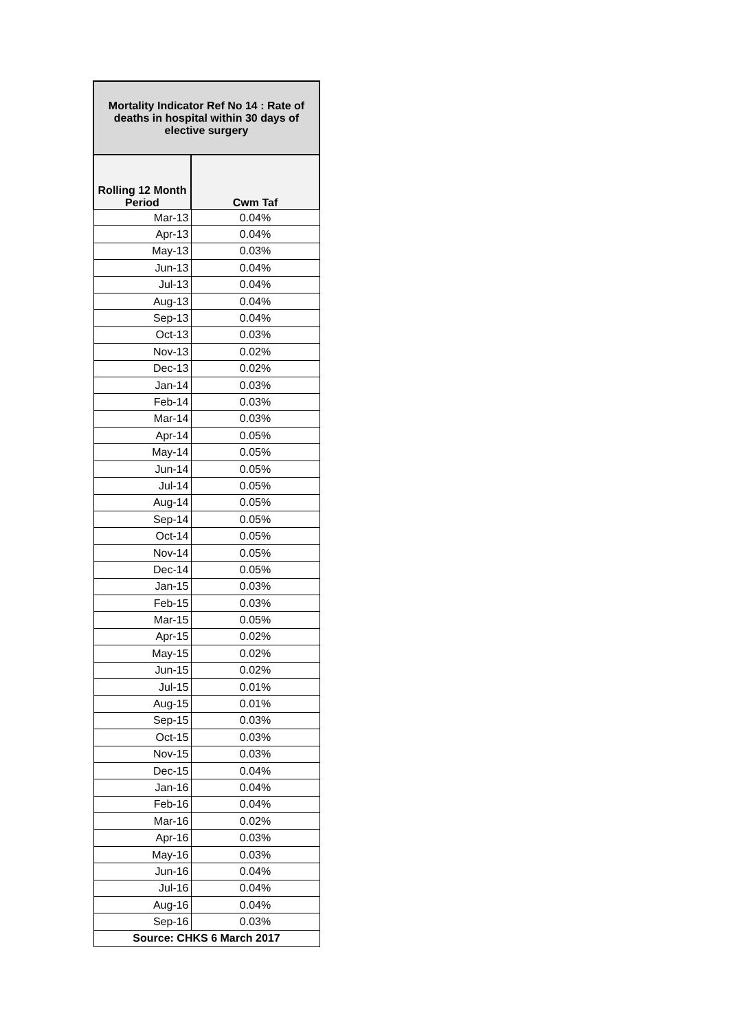| Mortality Indicator Ref No 14 : Rate of deaths in hospital within 30 days of elective surgery | |
| --- | --- |
| Rolling 12 Month Period | Cwm Taf |
| Mar-13 | 0.04% |
| Apr-13 | 0.04% |
| May-13 | 0.03% |
| Jun-13 | 0.04% |
| Jul-13 | 0.04% |
| Aug-13 | 0.04% |
| Sep-13 | 0.04% |
| Oct-13 | 0.03% |
| Nov-13 | 0.02% |
| Dec-13 | 0.02% |
| Jan-14 | 0.03% |
| Feb-14 | 0.03% |
| Mar-14 | 0.03% |
| Apr-14 | 0.05% |
| May-14 | 0.05% |
| Jun-14 | 0.05% |
| Jul-14 | 0.05% |
| Aug-14 | 0.05% |
| Sep-14 | 0.05% |
| Oct-14 | 0.05% |
| Nov-14 | 0.05% |
| Dec-14 | 0.05% |
| Jan-15 | 0.03% |
| Feb-15 | 0.03% |
| Mar-15 | 0.05% |
| Apr-15 | 0.02% |
| May-15 | 0.02% |
| Jun-15 | 0.02% |
| Jul-15 | 0.01% |
| Aug-15 | 0.01% |
| Sep-15 | 0.03% |
| Oct-15 | 0.03% |
| Nov-15 | 0.03% |
| Dec-15 | 0.04% |
| Jan-16 | 0.04% |
| Feb-16 | 0.04% |
| Mar-16 | 0.02% |
| Apr-16 | 0.03% |
| May-16 | 0.03% |
| Jun-16 | 0.04% |
| Jul-16 | 0.04% |
| Aug-16 | 0.04% |
| Sep-16 | 0.03% |
| Source: CHKS 6 March 2017 | |